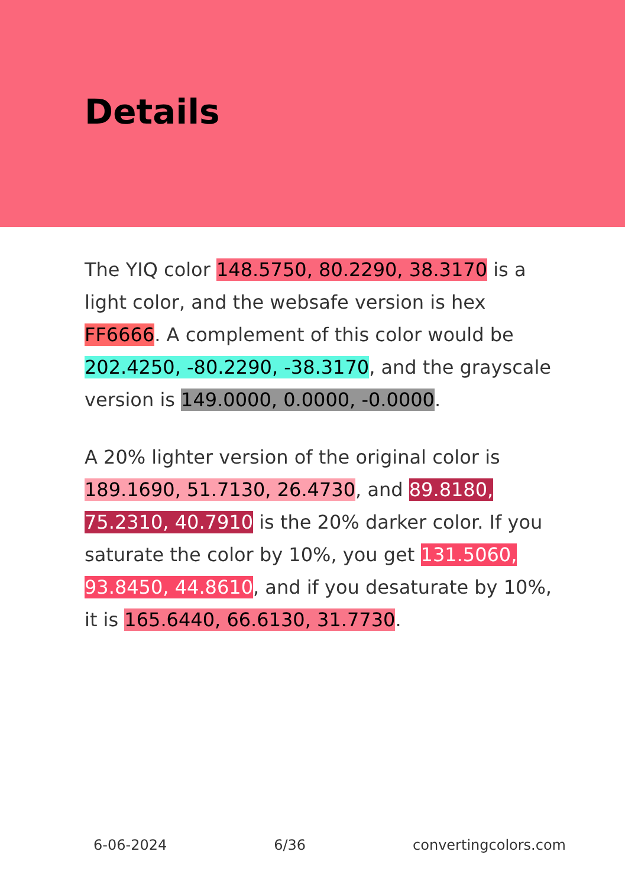Details
The YIQ color 148.5750, 80.2290, 38.3170 is a light color, and the websafe version is hex FF6666. A complement of this color would be 202.4250, -80.2290, -38.3170, and the grayscale version is 149.0000, 0.0000, -0.0000.
A 20% lighter version of the original color is 189.1690, 51.7130, 26.4730, and 89.8180, 75.2310, 40.7910 is the 20% darker color. If you saturate the color by 10%, you get 131.5060, 93.8450, 44.8610, and if you desaturate by 10%, it is 165.6440, 66.6130, 31.7730.
6-06-2024 6/36 convertingcolors.com